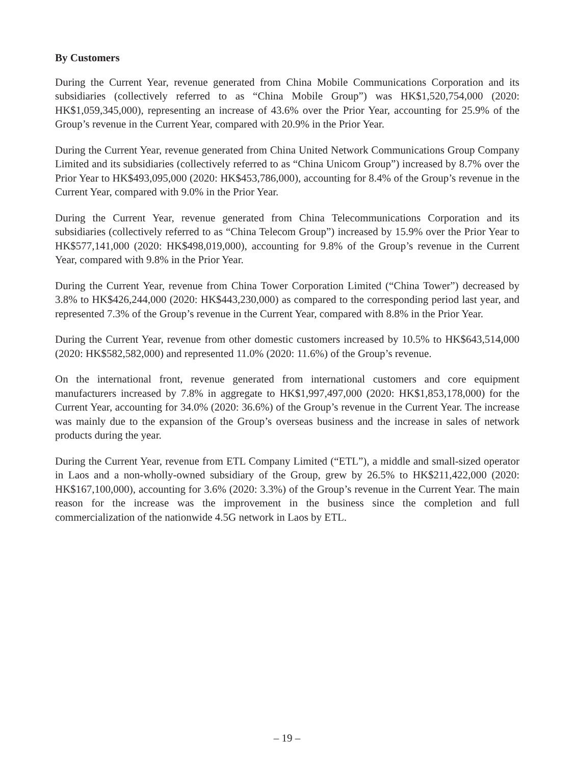By Customers
During the Current Year, revenue generated from China Mobile Communications Corporation and its subsidiaries (collectively referred to as “China Mobile Group”) was HK$1,520,754,000 (2020: HK$1,059,345,000), representing an increase of 43.6% over the Prior Year, accounting for 25.9% of the Group’s revenue in the Current Year, compared with 20.9% in the Prior Year.
During the Current Year, revenue generated from China United Network Communications Group Company Limited and its subsidiaries (collectively referred to as “China Unicom Group”) increased by 8.7% over the Prior Year to HK$493,095,000 (2020: HK$453,786,000), accounting for 8.4% of the Group’s revenue in the Current Year, compared with 9.0% in the Prior Year.
During the Current Year, revenue generated from China Telecommunications Corporation and its subsidiaries (collectively referred to as “China Telecom Group”) increased by 15.9% over the Prior Year to HK$577,141,000 (2020: HK$498,019,000), accounting for 9.8% of the Group’s revenue in the Current Year, compared with 9.8% in the Prior Year.
During the Current Year, revenue from China Tower Corporation Limited (“China Tower”) decreased by 3.8% to HK$426,244,000 (2020: HK$443,230,000) as compared to the corresponding period last year, and represented 7.3% of the Group’s revenue in the Current Year, compared with 8.8% in the Prior Year.
During the Current Year, revenue from other domestic customers increased by 10.5% to HK$643,514,000 (2020: HK$582,582,000) and represented 11.0% (2020: 11.6%) of the Group’s revenue.
On the international front, revenue generated from international customers and core equipment manufacturers increased by 7.8% in aggregate to HK$1,997,497,000 (2020: HK$1,853,178,000) for the Current Year, accounting for 34.0% (2020: 36.6%) of the Group’s revenue in the Current Year. The increase was mainly due to the expansion of the Group’s overseas business and the increase in sales of network products during the year.
During the Current Year, revenue from ETL Company Limited (“ETL”), a middle and small-sized operator in Laos and a non-wholly-owned subsidiary of the Group, grew by 26.5% to HK$211,422,000 (2020: HK$167,100,000), accounting for 3.6% (2020: 3.3%) of the Group’s revenue in the Current Year. The main reason for the increase was the improvement in the business since the completion and full commercialization of the nationwide 4.5G network in Laos by ETL.
– 19 –